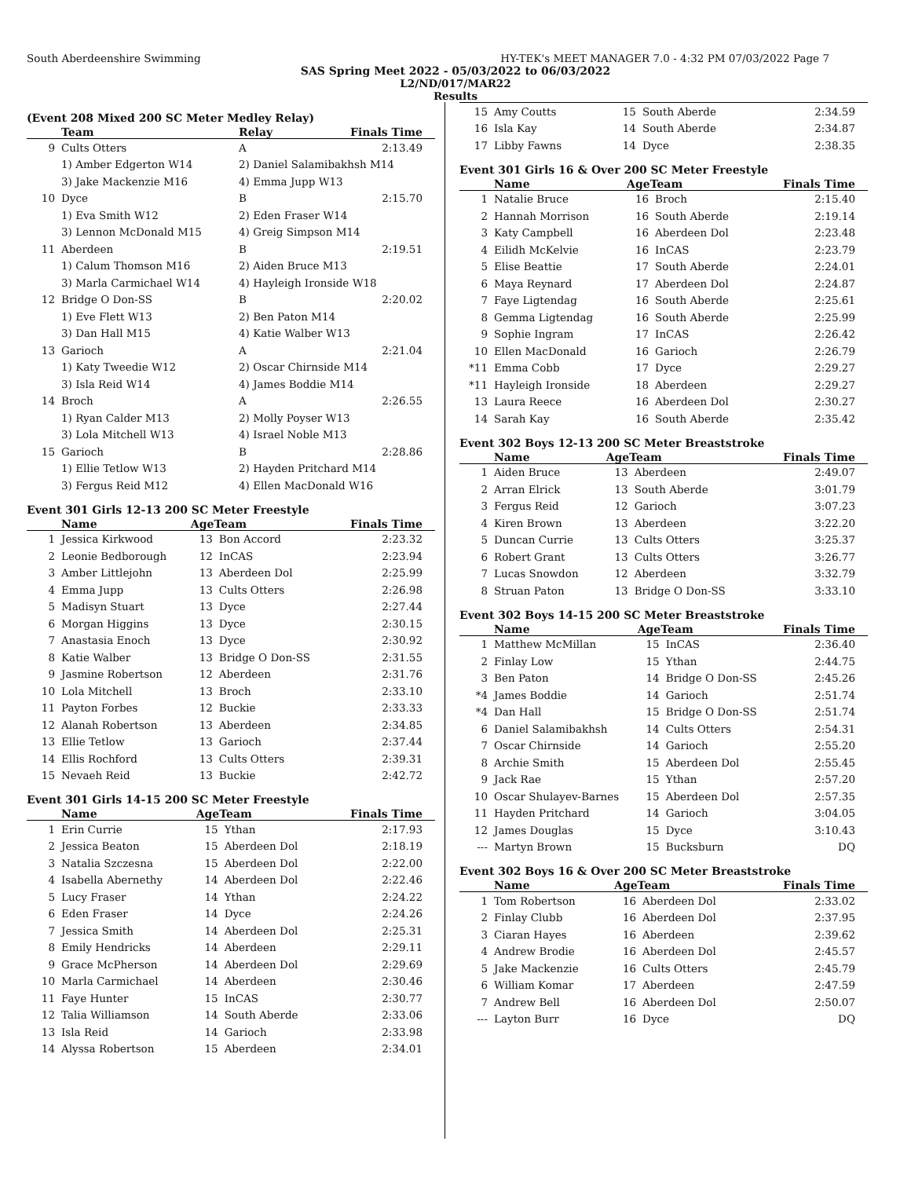South Aberdeenshire Swimming HY-TEK's MEET MANAGER 7.0 - 4:32 PM 07/03/2022 Page 7
SAS Spring Meet 2022 - 05/03/2022 to 06/03/2022
L2/ND/017/MAR22
Results
(Event 208 Mixed 200 SC Meter Medley Relay)
| | Team | Relay | Finals Time |
| --- | --- | --- | --- |
| 9 | Cults Otters | A | 2:13.49 |
| | 1) Amber Edgerton W14 | 2) Daniel Salamibakhsh M14 | |
| | 3) Jake Mackenzie M16 | 4) Emma Jupp W13 | |
| 10 | Dyce | B | 2:15.70 |
| | 1) Eva Smith W12 | 2) Eden Fraser W14 | |
| | 3) Lennon McDonald M15 | 4) Greig Simpson M14 | |
| 11 | Aberdeen | B | 2:19.51 |
| | 1) Calum Thomson M16 | 2) Aiden Bruce M13 | |
| | 3) Marla Carmichael W14 | 4) Hayleigh Ironside W18 | |
| 12 | Bridge O Don-SS | B | 2:20.02 |
| | 1) Eve Flett W13 | 2) Ben Paton M14 | |
| | 3) Dan Hall M15 | 4) Katie Walber W13 | |
| 13 | Garioch | A | 2:21.04 |
| | 1) Katy Tweedie W12 | 2) Oscar Chirnside M14 | |
| | 3) Isla Reid W14 | 4) James Boddie M14 | |
| 14 | Broch | A | 2:26.55 |
| | 1) Ryan Calder M13 | 2) Molly Poyser W13 | |
| | 3) Lola Mitchell W13 | 4) Israel Noble M13 | |
| 15 | Garioch | B | 2:28.86 |
| | 1) Ellie Tetlow W13 | 2) Hayden Pritchard M14 | |
| | 3) Fergus Reid M12 | 4) Ellen MacDonald W16 | |
Event 301 Girls 12-13 200 SC Meter Freestyle
| | Name | AgeTeam | | Finals Time |
| --- | --- | --- | --- | --- |
| 1 | Jessica Kirkwood | 13 | Bon Accord | 2:23.32 |
| 2 | Leonie Bedborough | 12 | InCAS | 2:23.94 |
| 3 | Amber Littlejohn | 13 | Aberdeen Dol | 2:25.99 |
| 4 | Emma Jupp | 13 | Cults Otters | 2:26.98 |
| 5 | Madisyn Stuart | 13 | Dyce | 2:27.44 |
| 6 | Morgan Higgins | 13 | Dyce | 2:30.15 |
| 7 | Anastasia Enoch | 13 | Dyce | 2:30.92 |
| 8 | Katie Walber | 13 | Bridge O Don-SS | 2:31.55 |
| 9 | Jasmine Robertson | 12 | Aberdeen | 2:31.76 |
| 10 | Lola Mitchell | 13 | Broch | 2:33.10 |
| 11 | Payton Forbes | 12 | Buckie | 2:33.33 |
| 12 | Alanah Robertson | 13 | Aberdeen | 2:34.85 |
| 13 | Ellie Tetlow | 13 | Garioch | 2:37.44 |
| 14 | Ellis Rochford | 13 | Cults Otters | 2:39.31 |
| 15 | Nevaeh Reid | 13 | Buckie | 2:42.72 |
Event 301 Girls 14-15 200 SC Meter Freestyle
| | Name | AgeTeam | | Finals Time |
| --- | --- | --- | --- | --- |
| 1 | Erin Currie | 15 | Ythan | 2:17.93 |
| 2 | Jessica Beaton | 15 | Aberdeen Dol | 2:18.19 |
| 3 | Natalia Szczesna | 15 | Aberdeen Dol | 2:22.00 |
| 4 | Isabella Abernethy | 14 | Aberdeen Dol | 2:22.46 |
| 5 | Lucy Fraser | 14 | Ythan | 2:24.22 |
| 6 | Eden Fraser | 14 | Dyce | 2:24.26 |
| 7 | Jessica Smith | 14 | Aberdeen Dol | 2:25.31 |
| 8 | Emily Hendricks | 14 | Aberdeen | 2:29.11 |
| 9 | Grace McPherson | 14 | Aberdeen Dol | 2:29.69 |
| 10 | Marla Carmichael | 14 | Aberdeen | 2:30.46 |
| 11 | Faye Hunter | 15 | InCAS | 2:30.77 |
| 12 | Talia Williamson | 14 | South Aberde | 2:33.06 |
| 13 | Isla Reid | 14 | Garioch | 2:33.98 |
| 14 | Alyssa Robertson | 15 | Aberdeen | 2:34.01 |
| 15 | Amy Coutts | 15 | South Aberde | 2:34.59 |
| 16 | Isla Kay | 14 | South Aberde | 2:34.87 |
| 17 | Libby Fawns | 14 | Dyce | 2:38.35 |
Event 301 Girls 16 & Over 200 SC Meter Freestyle
| | Name | AgeTeam | | Finals Time |
| --- | --- | --- | --- | --- |
| 1 | Natalie Bruce | 16 | Broch | 2:15.40 |
| 2 | Hannah Morrison | 16 | South Aberde | 2:19.14 |
| 3 | Katy Campbell | 16 | Aberdeen Dol | 2:23.48 |
| 4 | Eilidh McKelvie | 16 | InCAS | 2:23.79 |
| 5 | Elise Beattie | 17 | South Aberde | 2:24.01 |
| 6 | Maya Reynard | 17 | Aberdeen Dol | 2:24.87 |
| 7 | Faye Ligtendag | 16 | South Aberde | 2:25.61 |
| 8 | Gemma Ligtendag | 16 | South Aberde | 2:25.99 |
| 9 | Sophie Ingram | 17 | InCAS | 2:26.42 |
| 10 | Ellen MacDonald | 16 | Garioch | 2:26.79 |
| *11 | Emma Cobb | 17 | Dyce | 2:29.27 |
| *11 | Hayleigh Ironside | 18 | Aberdeen | 2:29.27 |
| 13 | Laura Reece | 16 | Aberdeen Dol | 2:30.27 |
| 14 | Sarah Kay | 16 | South Aberde | 2:35.42 |
Event 302 Boys 12-13 200 SC Meter Breaststroke
| | Name | AgeTeam | | Finals Time |
| --- | --- | --- | --- | --- |
| 1 | Aiden Bruce | 13 | Aberdeen | 2:49.07 |
| 2 | Arran Elrick | 13 | South Aberde | 3:01.79 |
| 3 | Fergus Reid | 12 | Garioch | 3:07.23 |
| 4 | Kiren Brown | 13 | Aberdeen | 3:22.20 |
| 5 | Duncan Currie | 13 | Cults Otters | 3:25.37 |
| 6 | Robert Grant | 13 | Cults Otters | 3:26.77 |
| 7 | Lucas Snowdon | 12 | Aberdeen | 3:32.79 |
| 8 | Struan Paton | 13 | Bridge O Don-SS | 3:33.10 |
Event 302 Boys 14-15 200 SC Meter Breaststroke
| | Name | AgeTeam | | Finals Time |
| --- | --- | --- | --- | --- |
| 1 | Matthew McMillan | 15 | InCAS | 2:36.40 |
| 2 | Finlay Low | 15 | Ythan | 2:44.75 |
| 3 | Ben Paton | 14 | Bridge O Don-SS | 2:45.26 |
| *4 | James Boddie | 14 | Garioch | 2:51.74 |
| *4 | Dan Hall | 15 | Bridge O Don-SS | 2:51.74 |
| 6 | Daniel Salamibakhsh | 14 | Cults Otters | 2:54.31 |
| 7 | Oscar Chirnside | 14 | Garioch | 2:55.20 |
| 8 | Archie Smith | 15 | Aberdeen Dol | 2:55.45 |
| 9 | Jack Rae | 15 | Ythan | 2:57.20 |
| 10 | Oscar Shulayev-Barnes | 15 | Aberdeen Dol | 2:57.35 |
| 11 | Hayden Pritchard | 14 | Garioch | 3:04.05 |
| 12 | James Douglas | 15 | Dyce | 3:10.43 |
| --- | Martyn Brown | 15 | Bucksburn | DQ |
Event 302 Boys 16 & Over 200 SC Meter Breaststroke
| | Name | AgeTeam | | Finals Time |
| --- | --- | --- | --- | --- |
| 1 | Tom Robertson | 16 | Aberdeen Dol | 2:33.02 |
| 2 | Finlay Clubb | 16 | Aberdeen Dol | 2:37.95 |
| 3 | Ciaran Hayes | 16 | Aberdeen | 2:39.62 |
| 4 | Andrew Brodie | 16 | Aberdeen Dol | 2:45.57 |
| 5 | Jake Mackenzie | 16 | Cults Otters | 2:45.79 |
| 6 | William Komar | 17 | Aberdeen | 2:47.59 |
| 7 | Andrew Bell | 16 | Aberdeen Dol | 2:50.07 |
| --- | Layton Burr | 16 | Dyce | DQ |